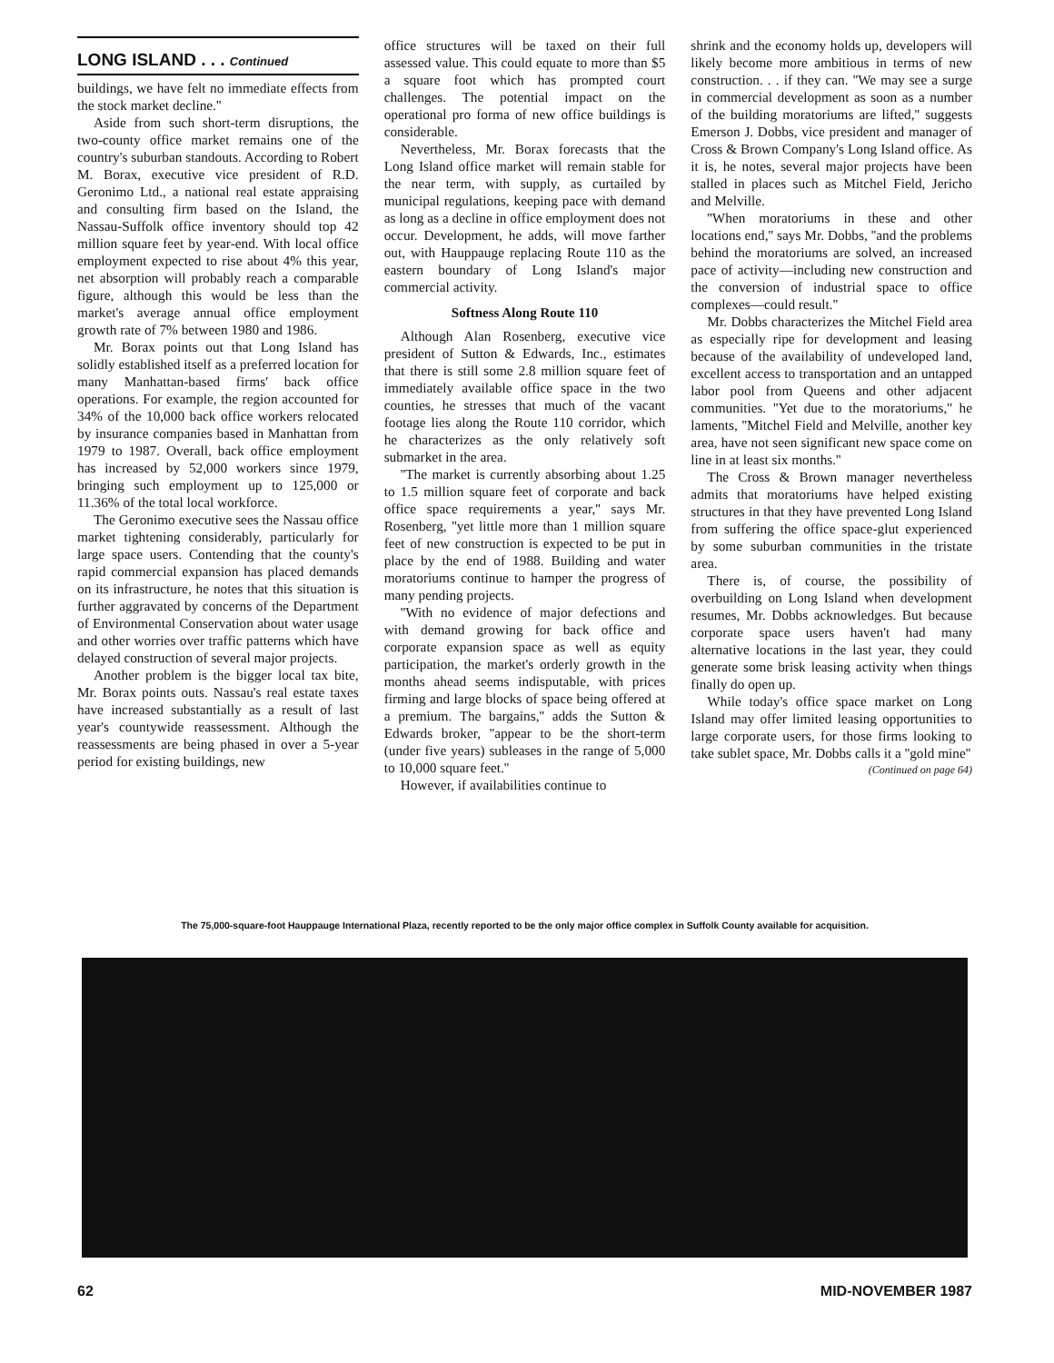LONG ISLAND . . . Continued
buildings, we have felt no immediate effects from the stock market decline.''
Aside from such short-term disruptions, the two-county office market remains one of the country's suburban standouts. According to Robert M. Borax, executive vice president of R.D. Geronimo Ltd., a national real estate appraising and consulting firm based on the Island, the Nassau-Suffolk office inventory should top 42 million square feet by year-end. With local office employment expected to rise about 4% this year, net absorption will probably reach a comparable figure, although this would be less than the market's average annual office employment growth rate of 7% between 1980 and 1986.
Mr. Borax points out that Long Island has solidly established itself as a preferred location for many Manhattan-based firms' back office operations. For example, the region accounted for 34% of the 10,000 back office workers relocated by insurance companies based in Manhattan from 1979 to 1987. Overall, back office employment has increased by 52,000 workers since 1979, bringing such employment up to 125,000 or 11.36% of the total local workforce.
The Geronimo executive sees the Nassau office market tightening considerably, particularly for large space users. Contending that the county's rapid commercial expansion has placed demands on its infrastructure, he notes that this situation is further aggravated by concerns of the Department of Environmental Conservation about water usage and other worries over traffic patterns which have delayed construction of several major projects.
Another problem is the bigger local tax bite, Mr. Borax points outs. Nassau's real estate taxes have increased substantially as a result of last year's countywide reassessment. Although the reassessments are being phased in over a 5-year period for existing buildings, new
office structures will be taxed on their full assessed value. This could equate to more than $5 a square foot which has prompted court challenges. The potential impact on the operational pro forma of new office buildings is considerable.
Nevertheless, Mr. Borax forecasts that the Long Island office market will remain stable for the near term, with supply, as curtailed by municipal regulations, keeping pace with demand as long as a decline in office employment does not occur. Development, he adds, will move farther out, with Hauppauge replacing Route 110 as the eastern boundary of Long Island's major commercial activity.
Softness Along Route 110
Although Alan Rosenberg, executive vice president of Sutton & Edwards, Inc., estimates that there is still some 2.8 million square feet of immediately available office space in the two counties, he stresses that much of the vacant footage lies along the Route 110 corridor, which he characterizes as the only relatively soft submarket in the area.
''The market is currently absorbing about 1.25 to 1.5 million square feet of corporate and back office space requirements a year,'' says Mr. Rosenberg, ''yet little more than 1 million square feet of new construction is expected to be put in place by the end of 1988. Building and water moratoriums continue to hamper the progress of many pending projects.
''With no evidence of major defections and with demand growing for back office and corporate expansion space as well as equity participation, the market's orderly growth in the months ahead seems indisputable, with prices firming and large blocks of space being offered at a premium. The bargains,'' adds the Sutton & Edwards broker, ''appear to be the short-term (under five years) subleases in the range of 5,000 to 10,000 square feet.''
However, if availabilities continue to
shrink and the economy holds up, developers will likely become more ambitious in terms of new construction. . . if they can. ''We may see a surge in commercial development as soon as a number of the building moratoriums are lifted,'' suggests Emerson J. Dobbs, vice president and manager of Cross & Brown Company's Long Island office. As it is, he notes, several major projects have been stalled in places such as Mitchel Field, Jericho and Melville.
''When moratoriums in these and other locations end,'' says Mr. Dobbs, ''and the problems behind the moratoriums are solved, an increased pace of activity—including new construction and the conversion of industrial space to office complexes—could result.''
Mr. Dobbs characterizes the Mitchel Field area as especially ripe for development and leasing because of the availability of undeveloped land, excellent access to transportation and an untapped labor pool from Queens and other adjacent communities. ''Yet due to the moratoriums,'' he laments, ''Mitchel Field and Melville, another key area, have not seen significant new space come on line in at least six months.''
The Cross & Brown manager nevertheless admits that moratoriums have helped existing structures in that they have prevented Long Island from suffering the office space-glut experienced by some suburban communities in the tristate area.
There is, of course, the possibility of overbuilding on Long Island when development resumes, Mr. Dobbs acknowledges. But because corporate space users haven't had many alternative locations in the last year, they could generate some brisk leasing activity when things finally do open up.
While today's office space market on Long Island may offer limited leasing opportunities to large corporate users, for those firms looking to take sublet space, Mr. Dobbs calls it a ''gold mine''
(Continued on page 64)
The 75,000-square-foot Hauppauge International Plaza, recently reported to be the only major office complex in Suffolk County available for acquisition.
62 MID-NOVEMBER 1987